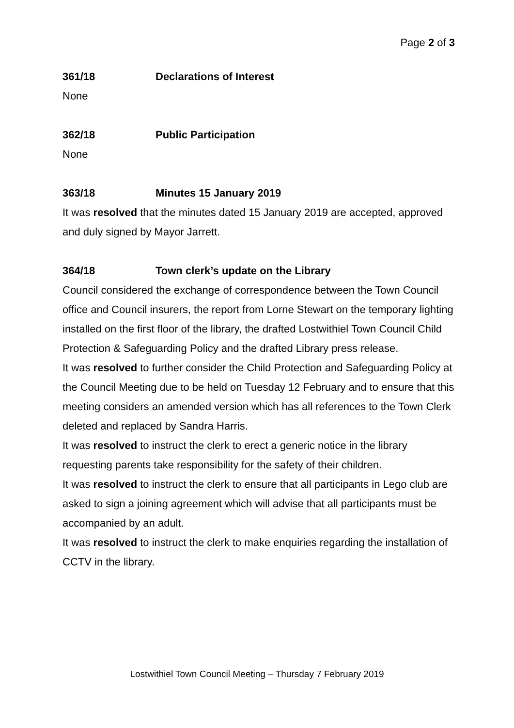Page 2 of 3
361/18 Declarations of Interest
None
362/18 Public Participation
None
363/18 Minutes 15 January 2019
It was resolved that the minutes dated 15 January 2019 are accepted, approved and duly signed by Mayor Jarrett.
364/18 Town clerk’s update on the Library
Council considered the exchange of correspondence between the Town Council office and Council insurers, the report from Lorne Stewart on the temporary lighting installed on the first floor of the library, the drafted Lostwithiel Town Council Child Protection & Safeguarding Policy and the drafted Library press release.
It was resolved to further consider the Child Protection and Safeguarding Policy at the Council Meeting due to be held on Tuesday 12 February and to ensure that this meeting considers an amended version which has all references to the Town Clerk deleted and replaced by Sandra Harris.
It was resolved to instruct the clerk to erect a generic notice in the library requesting parents take responsibility for the safety of their children.
It was resolved to instruct the clerk to ensure that all participants in Lego club are asked to sign a joining agreement which will advise that all participants must be accompanied by an adult.
It was resolved to instruct the clerk to make enquiries regarding the installation of CCTV in the library.
Lostwithiel Town Council Meeting – Thursday 7 February 2019